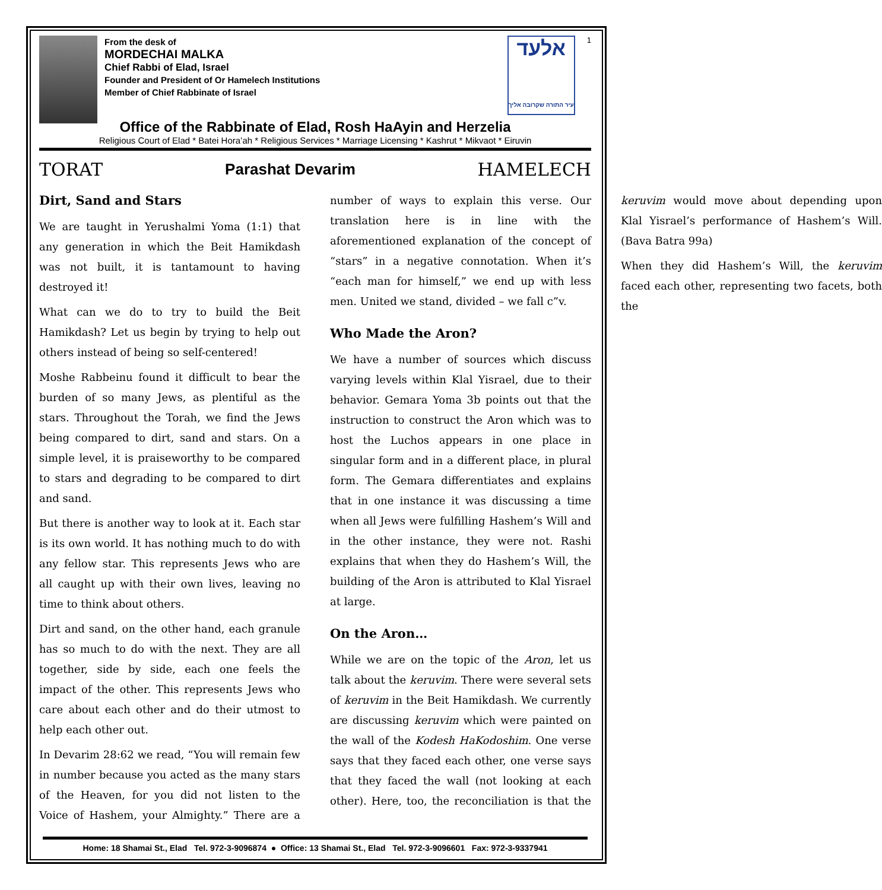From the desk of
MORDECHAI MALKA
Chief Rabbi of Elad, Israel
Founder and President of Or Hamelech Institutions
Member of Chief Rabbinate of Israel
אלעד
עיר התורה שקרובה אליך
1
Office of the Rabbinate of Elad, Rosh HaAyin and Herzelia
Religious Court of Elad * Batei Hora’ah * Religious Services * Marriage Licensing * Kashrut * Mikvaot * Eiruvin
TORAT Parashat Devarim HAMELECH
Dirt, Sand and Stars
We are taught in Yerushalmi Yoma (1:1) that any generation in which the Beit Hamikdash was not built, it is tantamount to having destroyed it!
What can we do to try to build the Beit Hamikdash? Let us begin by trying to help out others instead of being so self-centered!
Moshe Rabbeinu found it difficult to bear the burden of so many Jews, as plentiful as the stars. Throughout the Torah, we find the Jews being compared to dirt, sand and stars. On a simple level, it is praiseworthy to be compared to stars and degrading to be compared to dirt and sand.
But there is another way to look at it. Each star is its own world. It has nothing much to do with any fellow star. This represents Jews who are all caught up with their own lives, leaving no time to think about others.
Dirt and sand, on the other hand, each granule has so much to do with the next. They are all together, side by side, each one feels the impact of the other. This represents Jews who care about each other and do their utmost to help each other out.
In Devarim 28:62 we read, “You will remain few in number because you acted as the many stars of the Heaven, for you did not listen to the Voice of Hashem, your Almighty.” There are a number of ways to explain this verse. Our translation here is in line with the aforementioned explanation of the concept of “stars” in a negative connotation. When it’s “each man for himself,” we end up with less men. United we stand, divided – we fall c”v.
Who Made the Aron?
We have a number of sources which discuss varying levels within Klal Yisrael, due to their behavior. Gemara Yoma 3b points out that the instruction to construct the Aron which was to host the Luchos appears in one place in singular form and in a different place, in plural form. The Gemara differentiates and explains that in one instance it was discussing a time when all Jews were fulfilling Hashem’s Will and in the other instance, they were not. Rashi explains that when they do Hashem’s Will, the building of the Aron is attributed to Klal Yisrael at large.
On the Aron…
While we are on the topic of the Aron, let us talk about the keruvim. There were several sets of keruvim in the Beit Hamikdash. We currently are discussing keruvim which were painted on the wall of the Kodesh HaKodoshim. One verse says that they faced each other, one verse says that they faced the wall (not looking at each other). Here, too, the reconciliation is that the keruvim would move about depending upon Klal Yisrael’s performance of Hashem’s Will. (Bava Batra 99a)
When they did Hashem’s Will, the keruvim faced each other, representing two facets, both the
Home: 18 Shamai St., Elad Tel. 972-3-9096874 ● Office: 13 Shamai St., Elad Tel. 972-3-9096601 Fax: 972-3-9337941